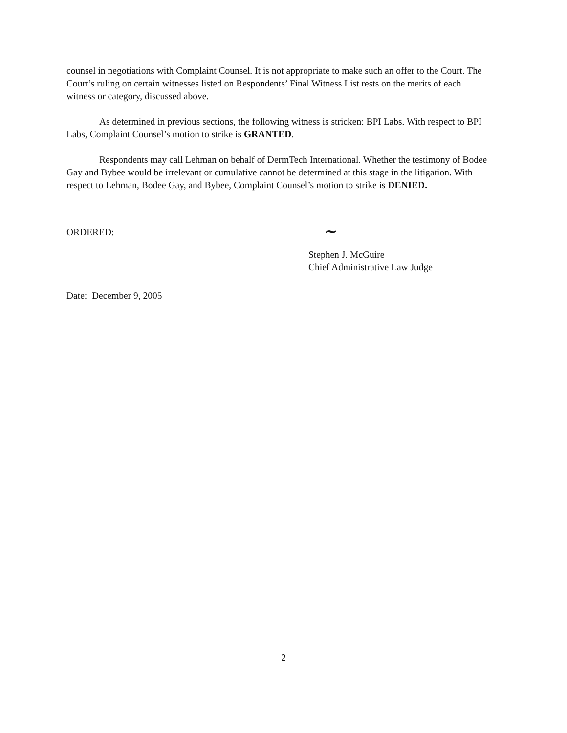counsel in negotiations with Complaint Counsel. It is not appropriate to make such an offer to the Court. The Court’s ruling on certain witnesses listed on Respondents’ Final Witness List rests on the merits of each witness or category, discussed above.
As determined in previous sections, the following witness is stricken: BPI Labs. With respect to BPI Labs, Complaint Counsel’s motion to strike is GRANTED.
Respondents may call Lehman on behalf of DermTech International. Whether the testimony of Bodee Gay and Bybee would be irrelevant or cumulative cannot be determined at this stage in the litigation. With respect to Lehman, Bodee Gay, and Bybee, Complaint Counsel’s motion to strike is DENIED.
ORDERED:
Date: December 9, 2005
~
Stephen J. McGuire
Chief Administrative Law Judge
2